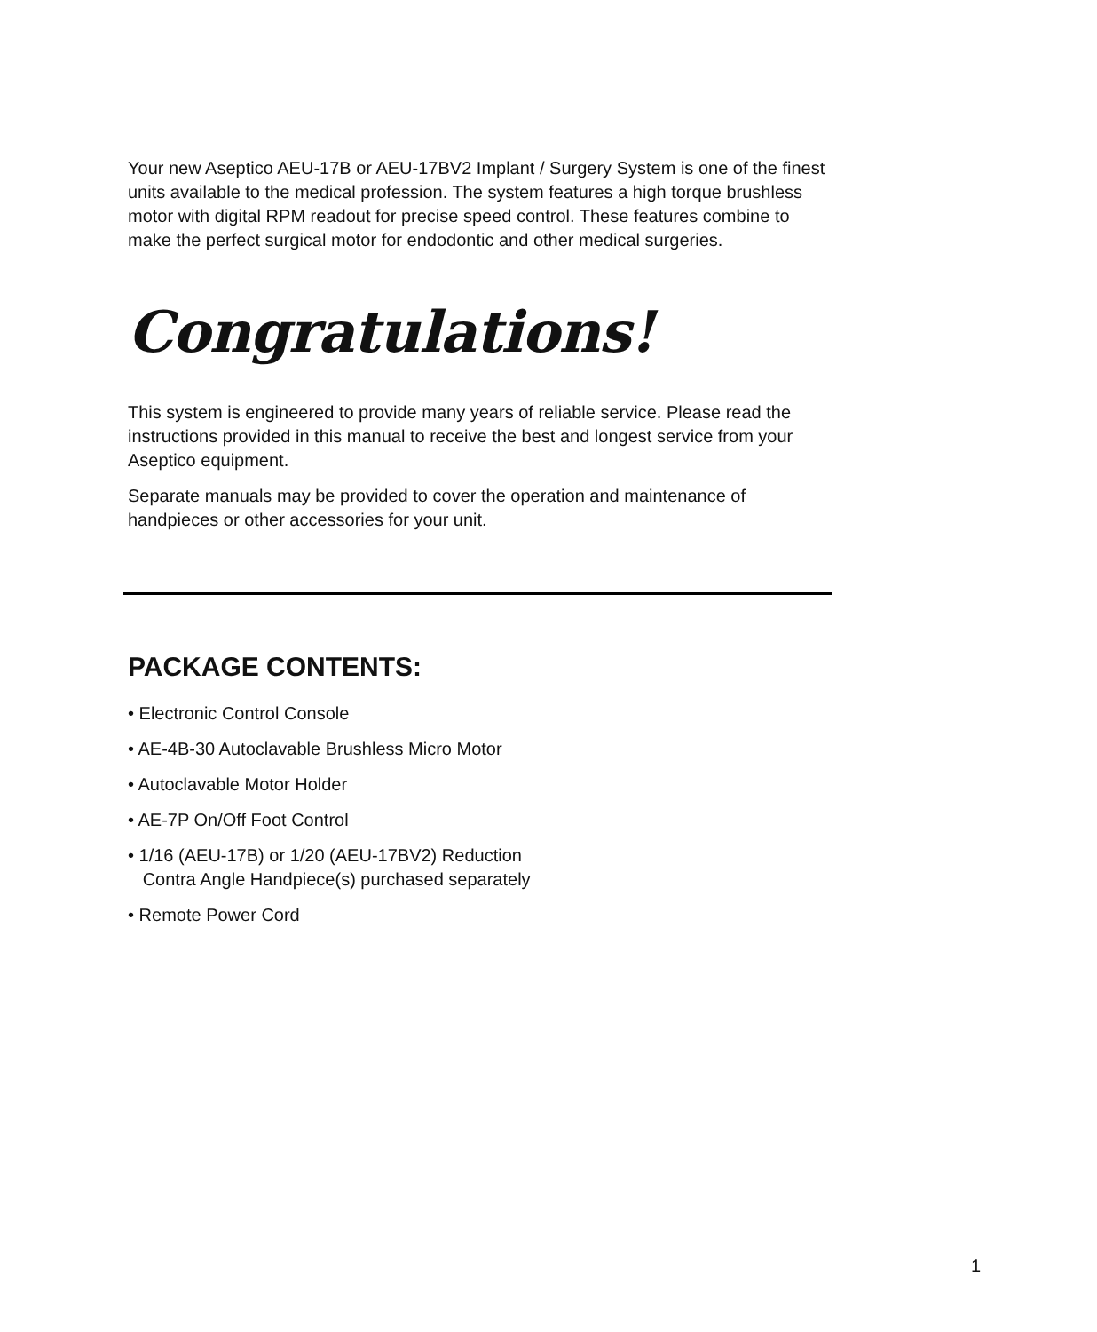Your new Aseptico AEU-17B or AEU-17BV2 Implant / Surgery System is one of the finest units available to the medical profession. The system features a high torque brushless motor with digital RPM readout for precise speed control. These features combine to make the perfect surgical motor for endodontic and other medical surgeries.
Congratulations!
This system is engineered to provide many years of reliable service. Please read the instructions provided in this manual to receive the best and longest service from your Aseptico equipment.
Separate manuals may be provided to cover the operation and maintenance of handpieces or other accessories for your unit.
PACKAGE CONTENTS:
• Electronic Control Console
• AE-4B-30 Autoclavable Brushless Micro Motor
• Autoclavable Motor Holder
• AE-7P On/Off Foot Control
• 1/16 (AEU-17B) or 1/20 (AEU-17BV2) Reduction
Contra Angle Handpiece(s) purchased separately
• Remote Power Cord
1